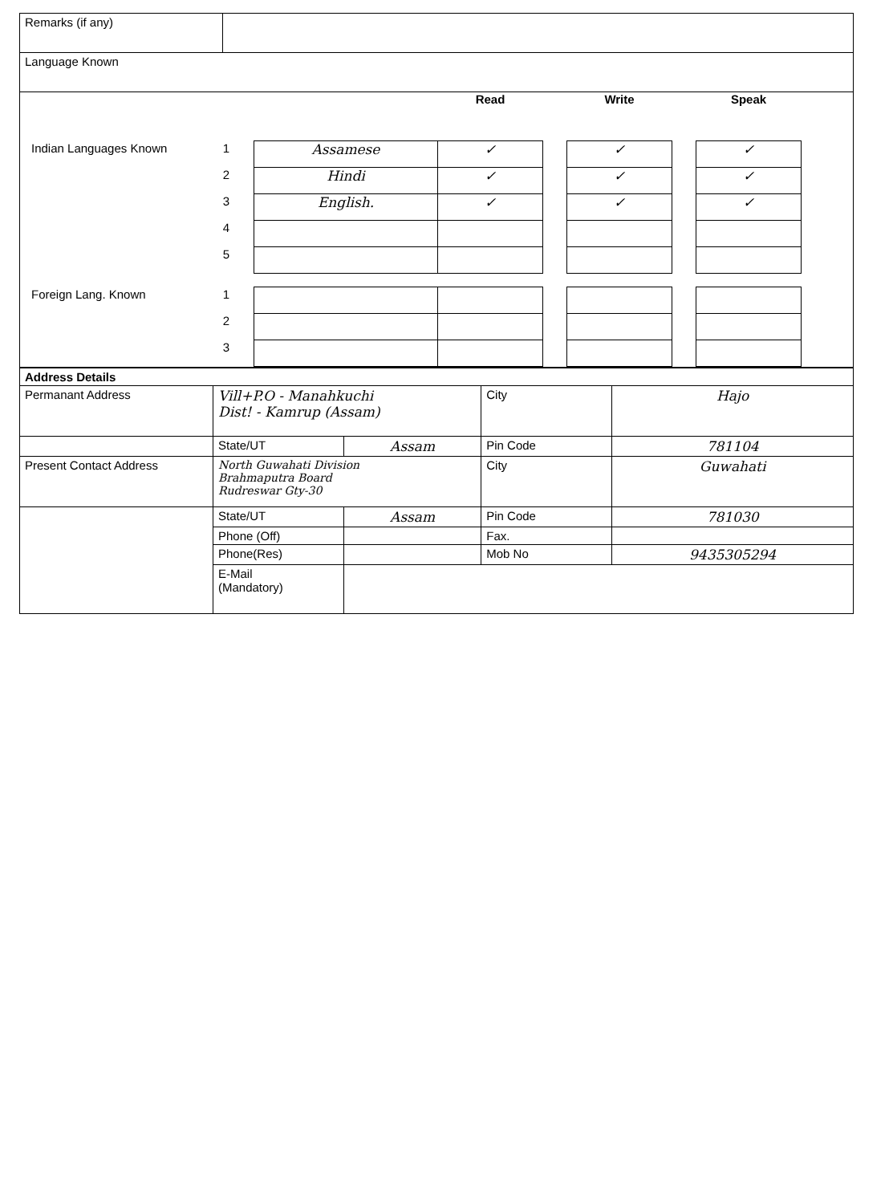| Remarks (if any) | |
| Language Known | |
| / / / / Read / / Write / / Speak / / Indian Languages Known / 1 / Assamese / ✓ / / ✓ / / ✓ / / / 2 / Hindi / ✓ / / ✓ / / ✓ / / / 3 / English. / ✓ / / ✓ / / ✓ / / / 4 / / / / / / / / / 5 / / / / / / / / Foreign Lang. Known / 1 / / / / / / / / / 2 / / / / / / / / / 3 / / / / / / / | |
| Address Details | | | | |
| Permanant Address | Vill+P.O - Manahkuchi Dist! - Kamrup (Assam) | | City | Hajo |
| | State/UT | Assam | Pin Code | 781104 |
| Present Contact Address | North Guwahati Division Brahmaputra Board Rudreswar Gty-30 | | City | Guwahati |
| | State/UT | Assam | Pin Code | 781030 |
| | Phone (Off) | | Fax. | |
| | Phone(Res) | | Mob No | 9435305294 |
| | E-Mail (Mandatory) | | | |